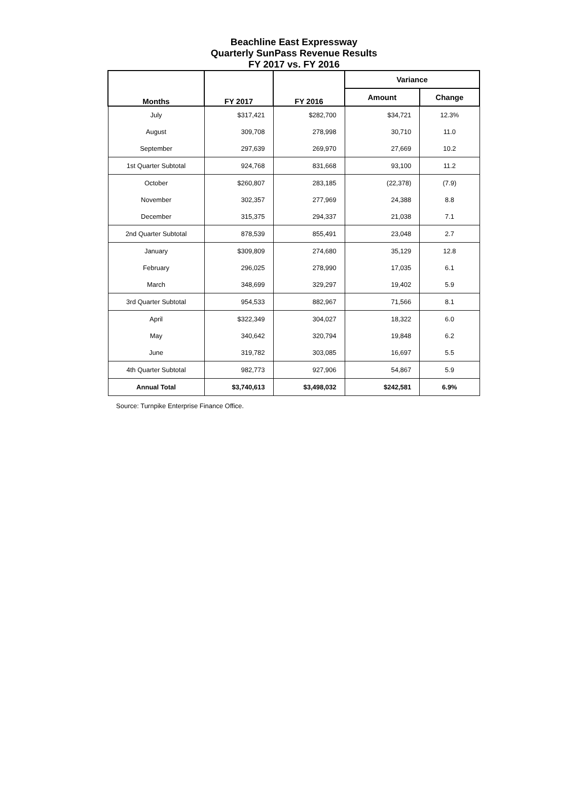Beachline East Expressway
Quarterly SunPass Revenue Results
FY 2017 vs. FY 2016
| Months | FY 2017 | FY 2016 | Variance | |
| --- | --- | --- | --- | --- |
| | | | Amount | Change |
| July | $317,421 | $282,700 | $34,721 | 12.3% |
| August | 309,708 | 278,998 | 30,710 | 11.0 |
| September | 297,639 | 269,970 | 27,669 | 10.2 |
| 1st Quarter Subtotal | 924,768 | 831,668 | 93,100 | 11.2 |
| October | $260,807 | 283,185 | (22,378) | (7.9) |
| November | 302,357 | 277,969 | 24,388 | 8.8 |
| December | 315,375 | 294,337 | 21,038 | 7.1 |
| 2nd Quarter Subtotal | 878,539 | 855,491 | 23,048 | 2.7 |
| January | $309,809 | 274,680 | 35,129 | 12.8 |
| February | 296,025 | 278,990 | 17,035 | 6.1 |
| March | 348,699 | 329,297 | 19,402 | 5.9 |
| 3rd Quarter Subtotal | 954,533 | 882,967 | 71,566 | 8.1 |
| April | $322,349 | 304,027 | 18,322 | 6.0 |
| May | 340,642 | 320,794 | 19,848 | 6.2 |
| June | 319,782 | 303,085 | 16,697 | 5.5 |
| 4th Quarter Subtotal | 982,773 | 927,906 | 54,867 | 5.9 |
| Annual Total | $3,740,613 | $3,498,032 | $242,581 | 6.9% |
Source: Turnpike Enterprise Finance Office.